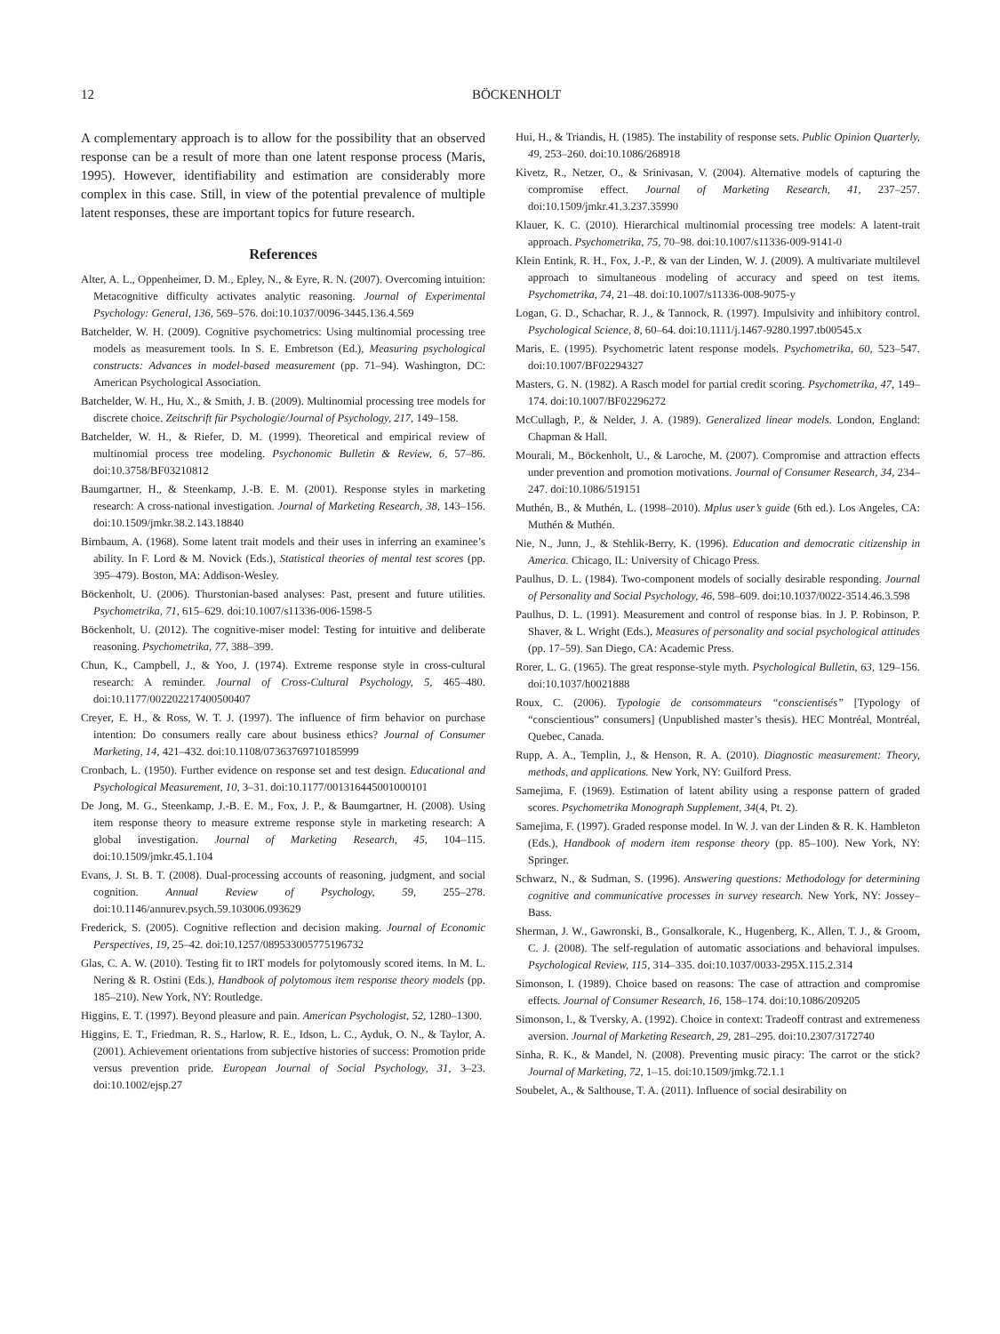12 BÖCKENHOLT
A complementary approach is to allow for the possibility that an observed response can be a result of more than one latent response process (Maris, 1995). However, identifiability and estimation are considerably more complex in this case. Still, in view of the potential prevalence of multiple latent responses, these are important topics for future research.
References
Alter, A. L., Oppenheimer, D. M., Epley, N., & Eyre, R. N. (2007). Overcoming intuition: Metacognitive difficulty activates analytic reasoning. Journal of Experimental Psychology: General, 136, 569–576. doi:10.1037/0096-3445.136.4.569
Batchelder, W. H. (2009). Cognitive psychometrics: Using multinomial processing tree models as measurement tools. In S. E. Embretson (Ed.), Measuring psychological constructs: Advances in model-based measurement (pp. 71–94). Washington, DC: American Psychological Association.
Batchelder, W. H., Hu, X., & Smith, J. B. (2009). Multinomial processing tree models for discrete choice. Zeitschrift für Psychologie/Journal of Psychology, 217, 149–158.
Batchelder, W. H., & Riefer, D. M. (1999). Theoretical and empirical review of multinomial process tree modeling. Psychonomic Bulletin & Review, 6, 57–86. doi:10.3758/BF03210812
Baumgartner, H., & Steenkamp, J.-B. E. M. (2001). Response styles in marketing research: A cross-national investigation. Journal of Marketing Research, 38, 143–156. doi:10.1509/jmkr.38.2.143.18840
Birnbaum, A. (1968). Some latent trait models and their uses in inferring an examinee’s ability. In F. Lord & M. Novick (Eds.), Statistical theories of mental test scores (pp. 395–479). Boston, MA: Addison-Wesley.
Böckenholt, U. (2006). Thurstonian-based analyses: Past, present and future utilities. Psychometrika, 71, 615–629. doi:10.1007/s11336-006-1598-5
Böckenholt, U. (2012). The cognitive-miser model: Testing for intuitive and deliberate reasoning. Psychometrika, 77, 388–399.
Chun, K., Campbell, J., & Yoo, J. (1974). Extreme response style in cross-cultural research: A reminder. Journal of Cross-Cultural Psychology, 5, 465–480. doi:10.1177/002202217400500407
Creyer, E. H., & Ross, W. T. J. (1997). The influence of firm behavior on purchase intention: Do consumers really care about business ethics? Journal of Consumer Marketing, 14, 421–432. doi:10.1108/07363769710185999
Cronbach, L. (1950). Further evidence on response set and test design. Educational and Psychological Measurement, 10, 3–31. doi:10.1177/001316445001000101
De Jong, M. G., Steenkamp, J.-B. E. M., Fox, J. P., & Baumgartner, H. (2008). Using item response theory to measure extreme response style in marketing research: A global investigation. Journal of Marketing Research, 45, 104–115. doi:10.1509/jmkr.45.1.104
Evans, J. St. B. T. (2008). Dual-processing accounts of reasoning, judgment, and social cognition. Annual Review of Psychology, 59, 255–278. doi:10.1146/annurev.psych.59.103006.093629
Frederick, S. (2005). Cognitive reflection and decision making. Journal of Economic Perspectives, 19, 25–42. doi:10.1257/089533005775196732
Glas, C. A. W. (2010). Testing fit to IRT models for polytomously scored items. In M. L. Nering & R. Ostini (Eds.), Handbook of polytomous item response theory models (pp. 185–210). New York, NY: Routledge.
Higgins, E. T. (1997). Beyond pleasure and pain. American Psychologist, 52, 1280–1300.
Higgins, E. T., Friedman, R. S., Harlow, R. E., Idson, L. C., Ayduk, O. N., & Taylor, A. (2001). Achievement orientations from subjective histories of success: Promotion pride versus prevention pride. European Journal of Social Psychology, 31, 3–23. doi:10.1002/ejsp.27
Hui, H., & Triandis, H. (1985). The instability of response sets. Public Opinion Quarterly, 49, 253–260. doi:10.1086/268918
Kivetz, R., Netzer, O., & Srinivasan, V. (2004). Alternative models of capturing the compromise effect. Journal of Marketing Research, 41, 237–257. doi:10.1509/jmkr.41.3.237.35990
Klauer, K. C. (2010). Hierarchical multinomial processing tree models: A latent-trait approach. Psychometrika, 75, 70–98. doi:10.1007/s11336-009-9141-0
Klein Entink, R. H., Fox, J.-P., & van der Linden, W. J. (2009). A multivariate multilevel approach to simultaneous modeling of accuracy and speed on test items. Psychometrika, 74, 21–48. doi:10.1007/s11336-008-9075-y
Logan, G. D., Schachar, R. J., & Tannock, R. (1997). Impulsivity and inhibitory control. Psychological Science, 8, 60–64. doi:10.1111/j.1467-9280.1997.tb00545.x
Maris, E. (1995). Psychometric latent response models. Psychometrika, 60, 523–547. doi:10.1007/BF02294327
Masters, G. N. (1982). A Rasch model for partial credit scoring. Psychometrika, 47, 149–174. doi:10.1007/BF02296272
McCullagh, P., & Nelder, J. A. (1989). Generalized linear models. London, England: Chapman & Hall.
Mourali, M., Böckenholt, U., & Laroche, M. (2007). Compromise and attraction effects under prevention and promotion motivations. Journal of Consumer Research, 34, 234–247. doi:10.1086/519151
Muthén, B., & Muthén, L. (1998–2010). Mplus user’s guide (6th ed.). Los Angeles, CA: Muthén & Muthén.
Nie, N., Junn, J., & Stehlik-Berry, K. (1996). Education and democratic citizenship in America. Chicago, IL: University of Chicago Press.
Paulhus, D. L. (1984). Two-component models of socially desirable responding. Journal of Personality and Social Psychology, 46, 598–609. doi:10.1037/0022-3514.46.3.598
Paulhus, D. L. (1991). Measurement and control of response bias. In J. P. Robinson, P. Shaver, & L. Wright (Eds.), Measures of personality and social psychological attitudes (pp. 17–59). San Diego, CA: Academic Press.
Rorer, L. G. (1965). The great response-style myth. Psychological Bulletin, 63, 129–156. doi:10.1037/h0021888
Roux, C. (2006). Typologie de consommateurs “conscientisés” [Typology of “conscientious” consumers] (Unpublished master’s thesis). HEC Montréal, Montréal, Quebec, Canada.
Rupp, A. A., Templin, J., & Henson, R. A. (2010). Diagnostic measurement: Theory, methods, and applications. New York, NY: Guilford Press.
Samejima, F. (1969). Estimation of latent ability using a response pattern of graded scores. Psychometrika Monograph Supplement, 34(4, Pt. 2).
Samejima, F. (1997). Graded response model. In W. J. van der Linden & R. K. Hambleton (Eds.), Handbook of modern item response theory (pp. 85–100). New York, NY: Springer.
Schwarz, N., & Sudman, S. (1996). Answering questions: Methodology for determining cognitive and communicative processes in survey research. New York, NY: Jossey–Bass.
Sherman, J. W., Gawronski, B., Gonsalkorale, K., Hugenberg, K., Allen, T. J., & Groom, C. J. (2008). The self-regulation of automatic associations and behavioral impulses. Psychological Review, 115, 314–335. doi:10.1037/0033-295X.115.2.314
Simonson, I. (1989). Choice based on reasons: The case of attraction and compromise effects. Journal of Consumer Research, 16, 158–174. doi:10.1086/209205
Simonson, I., & Tversky, A. (1992). Choice in context: Tradeoff contrast and extremeness aversion. Journal of Marketing Research, 29, 281–295. doi:10.2307/3172740
Sinha, R. K., & Mandel, N. (2008). Preventing music piracy: The carrot or the stick? Journal of Marketing, 72, 1–15. doi:10.1509/jmkg.72.1.1
Soubelet, A., & Salthouse, T. A. (2011). Influence of social desirability on